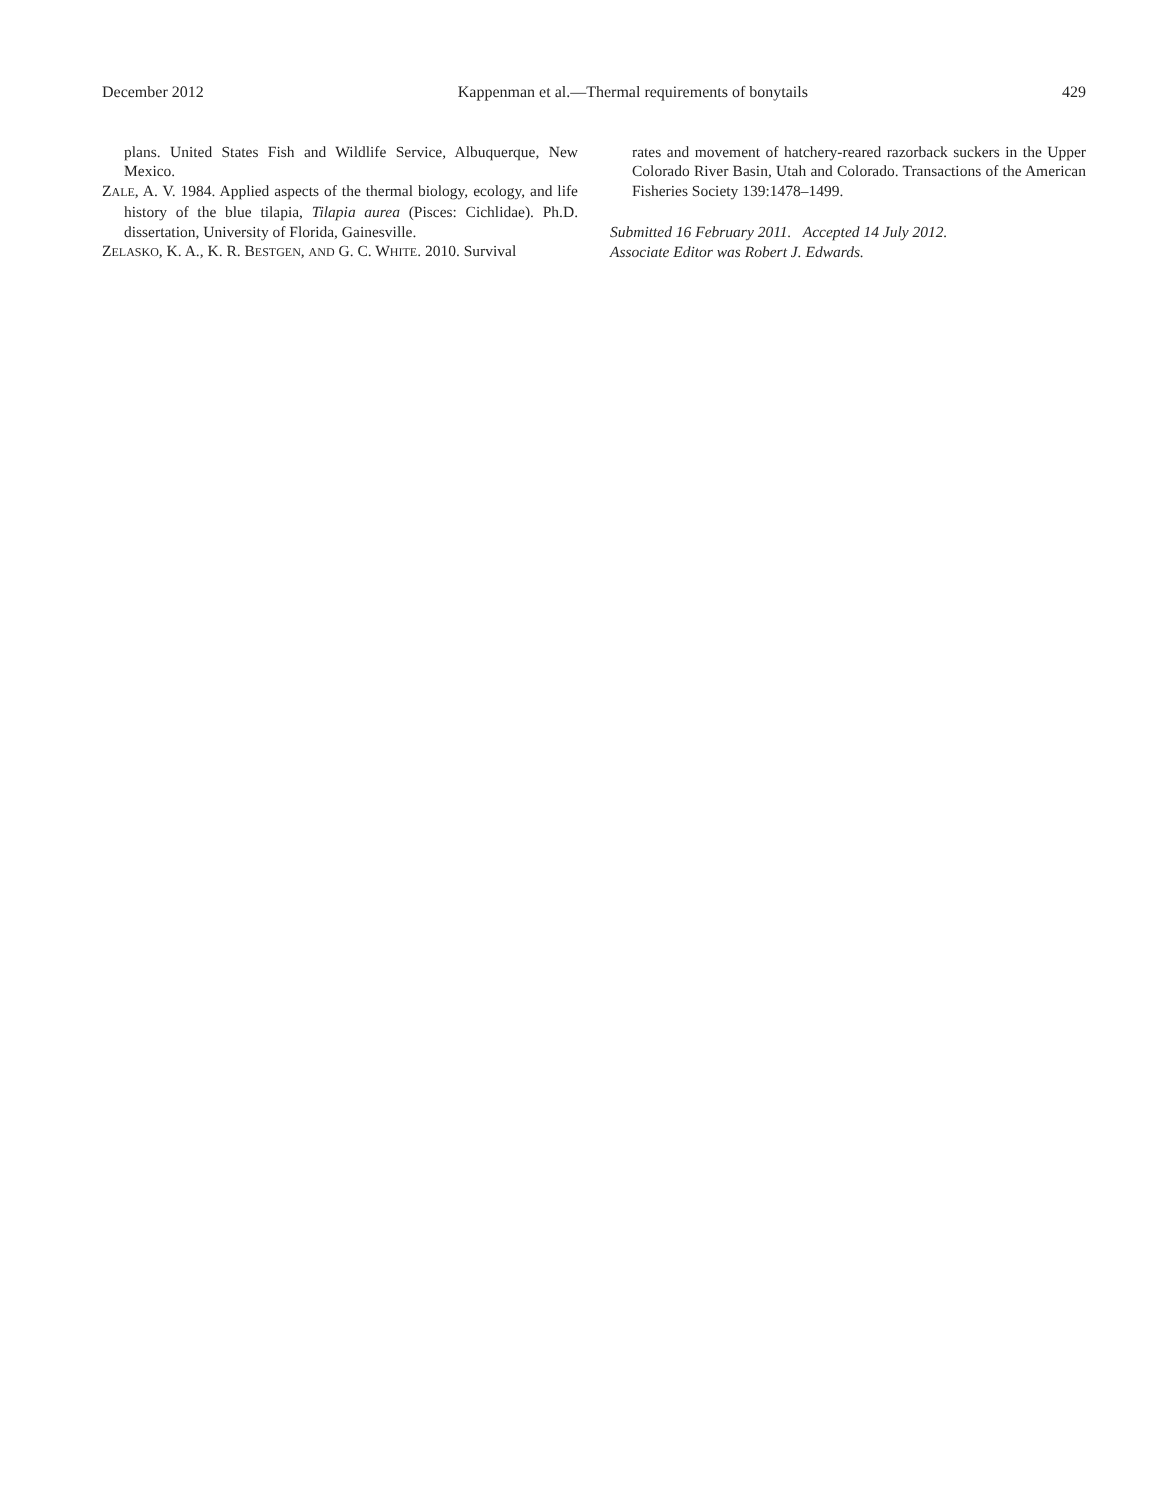December 2012 Kappenman et al.—Thermal requirements of bonytails 429
plans. United States Fish and Wildlife Service, Albuquerque, New Mexico.
ZALE, A. V. 1984. Applied aspects of the thermal biology, ecology, and life history of the blue tilapia, Tilapia aurea (Pisces: Cichlidae). Ph.D. dissertation, University of Florida, Gainesville.
ZELASKO, K. A., K. R. BESTGEN, AND G. C. WHITE. 2010. Survival
rates and movement of hatchery-reared razorback suckers in the Upper Colorado River Basin, Utah and Colorado. Transactions of the American Fisheries Society 139:1478–1499.
Submitted 16 February 2011. Accepted 14 July 2012.
Associate Editor was Robert J. Edwards.